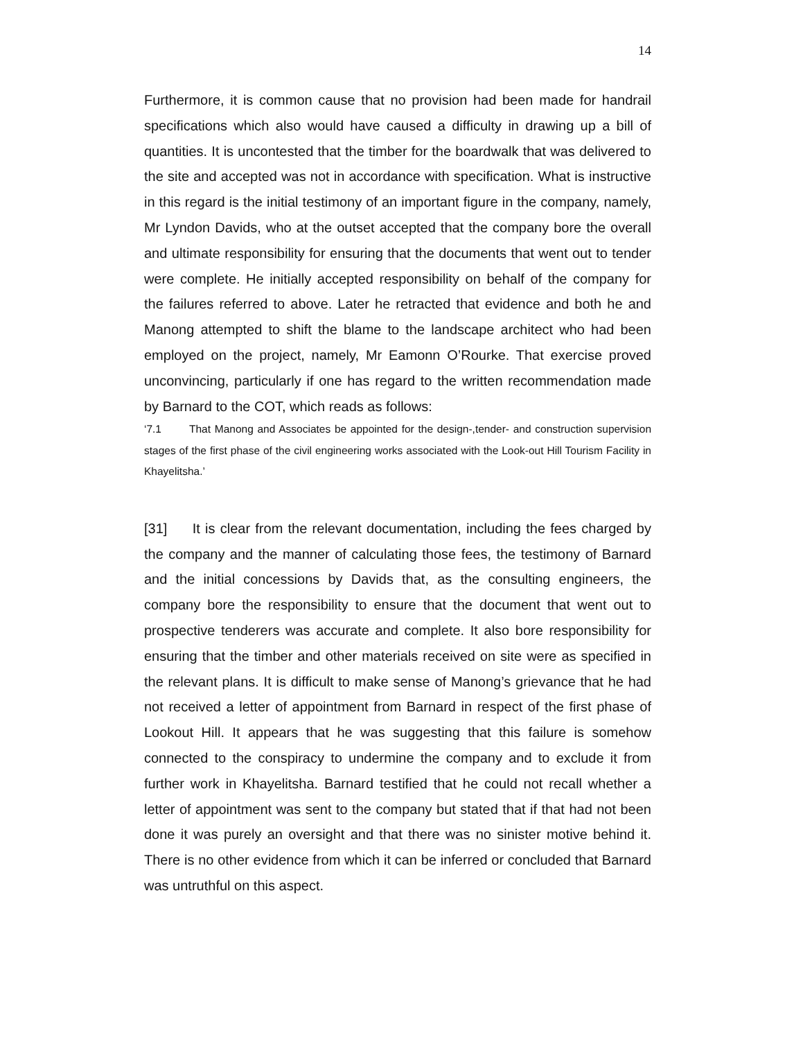14
Furthermore, it is common cause that no provision had been made for handrail specifications which also would have caused a difficulty in drawing up a bill of quantities. It is uncontested that the timber for the boardwalk that was delivered to the site and accepted was not in accordance with specification. What is instructive in this regard is the initial testimony of an important figure in the company, namely, Mr Lyndon Davids, who at the outset accepted that the company bore the overall and ultimate responsibility for ensuring that the documents that went out to tender were complete. He initially accepted responsibility on behalf of the company for the failures referred to above. Later he retracted that evidence and both he and Manong attempted to shift the blame to the landscape architect who had been employed on the project, namely, Mr Eamonn O’Rourke. That exercise proved unconvincing, particularly if one has regard to the written recommendation made by Barnard to the COT, which reads as follows:
‘7.1 That Manong and Associates be appointed for the design-,tender- and construction supervision stages of the first phase of the civil engineering works associated with the Look-out Hill Tourism Facility in Khayelitsha.’
[31] It is clear from the relevant documentation, including the fees charged by the company and the manner of calculating those fees, the testimony of Barnard and the initial concessions by Davids that, as the consulting engineers, the company bore the responsibility to ensure that the document that went out to prospective tenderers was accurate and complete. It also bore responsibility for ensuring that the timber and other materials received on site were as specified in the relevant plans. It is difficult to make sense of Manong’s grievance that he had not received a letter of appointment from Barnard in respect of the first phase of Lookout Hill. It appears that he was suggesting that this failure is somehow connected to the conspiracy to undermine the company and to exclude it from further work in Khayelitsha. Barnard testified that he could not recall whether a letter of appointment was sent to the company but stated that if that had not been done it was purely an oversight and that there was no sinister motive behind it. There is no other evidence from which it can be inferred or concluded that Barnard was untruthful on this aspect.